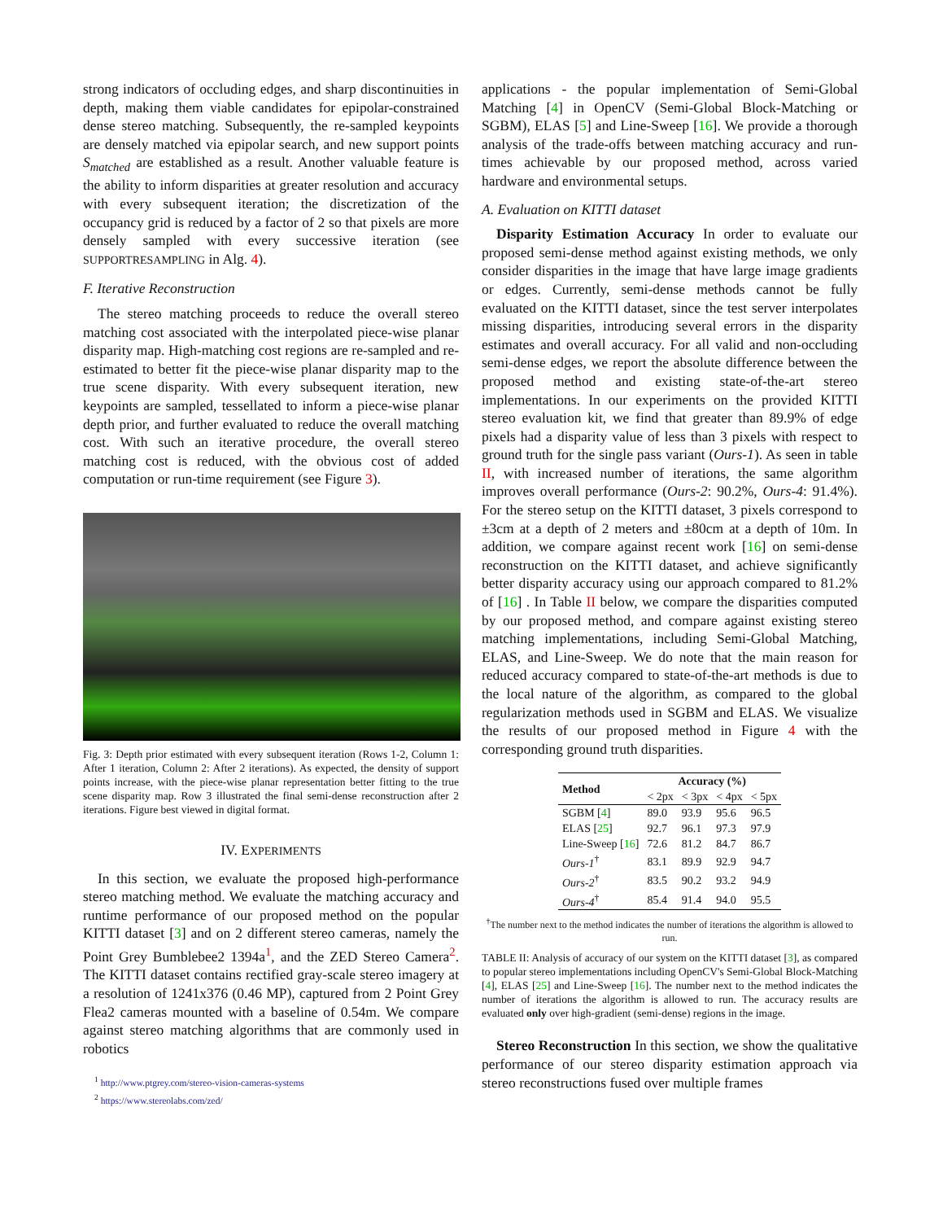strong indicators of occluding edges, and sharp discontinuities in depth, making them viable candidates for epipolar-constrained dense stereo matching. Subsequently, the re-sampled keypoints are densely matched via epipolar search, and new support points S<sub>matched</sub> are established as a result. Another valuable feature is the ability to inform disparities at greater resolution and accuracy with every subsequent iteration; the discretization of the occupancy grid is reduced by a factor of 2 so that pixels are more densely sampled with every successive iteration (see SUPPORTRESAMPLING in Alg. 4).
F. Iterative Reconstruction
The stereo matching proceeds to reduce the overall stereo matching cost associated with the interpolated piece-wise planar disparity map. High-matching cost regions are re-sampled and re-estimated to better fit the piece-wise planar disparity map to the true scene disparity. With every subsequent iteration, new keypoints are sampled, tessellated to inform a piece-wise planar depth prior, and further evaluated to reduce the overall matching cost. With such an iterative procedure, the overall stereo matching cost is reduced, with the obvious cost of added computation or run-time requirement (see Figure 3).
Fig. 3: Depth prior estimated with every subsequent iteration (Rows 1-2, Column 1: After 1 iteration, Column 2: After 2 iterations). As expected, the density of support points increase, with the piece-wise planar representation better fitting to the true scene disparity map. Row 3 illustrated the final semi-dense reconstruction after 2 iterations. Figure best viewed in digital format.
IV. EXPERIMENTS
In this section, we evaluate the proposed high-performance stereo matching method. We evaluate the matching accuracy and runtime performance of our proposed method on the popular KITTI dataset [3] and on 2 different stereo cameras, namely the Point Grey Bumblebee2 1394a<sup>1</sup>, and the ZED Stereo Camera<sup>2</sup>. The KITTI dataset contains rectified gray-scale stereo imagery at a resolution of 1241x376 (0.46 MP), captured from 2 Point Grey Flea2 cameras mounted with a baseline of 0.54m. We compare against stereo matching algorithms that are commonly used in robotics
<sup>1</sup> http://www.ptgrey.com/stereo-vision-cameras-systems
<sup>2</sup> https://www.stereolabs.com/zed/
applications - the popular implementation of Semi-Global Matching [4] in OpenCV (Semi-Global Block-Matching or SGBM), ELAS [5] and Line-Sweep [16]. We provide a thorough analysis of the trade-offs between matching accuracy and run-times achievable by our proposed method, across varied hardware and environmental setups.
A. Evaluation on KITTI dataset
Disparity Estimation Accuracy In order to evaluate our proposed semi-dense method against existing methods, we only consider disparities in the image that have large image gradients or edges. Currently, semi-dense methods cannot be fully evaluated on the KITTI dataset, since the test server interpolates missing disparities, introducing several errors in the disparity estimates and overall accuracy. For all valid and non-occluding semi-dense edges, we report the absolute difference between the proposed method and existing state-of-the-art stereo implementations. In our experiments on the provided KITTI stereo evaluation kit, we find that greater than 89.9% of edge pixels had a disparity value of less than 3 pixels with respect to ground truth for the single pass variant (Ours-1). As seen in table II, with increased number of iterations, the same algorithm improves overall performance (Ours-2: 90.2%, Ours-4: 91.4%). For the stereo setup on the KITTI dataset, 3 pixels correspond to ±3cm at a depth of 2 meters and ±80cm at a depth of 10m. In addition, we compare against recent work [16] on semi-dense reconstruction on the KITTI dataset, and achieve significantly better disparity accuracy using our approach compared to 81.2% of [16] . In Table II below, we compare the disparities computed by our proposed method, and compare against existing stereo matching implementations, including Semi-Global Matching, ELAS, and Line-Sweep. We do note that the main reason for reduced accuracy compared to state-of-the-art methods is due to the local nature of the algorithm, as compared to the global regularization methods used in SGBM and ELAS. We visualize the results of our proposed method in Figure 4 with the corresponding ground truth disparities.
| Method | Accuracy (%) | | | |
| --- | --- | --- | --- | --- |
| | < 2px | < 3px | < 4px | < 5px |
| SGBM [ 4 ] | 89.0 | 93.9 | 95.6 | 96.5 |
| ELAS [ 25 ] | 92.7 | 96.1 | 97.3 | 97.9 |
| Line-Sweep [ 16 ] | 72.6 | 81.2 | 84.7 | 86.7 |
| Ours-1<sup>†</sup> | 83.1 | 89.9 | 92.9 | 94.7 |
| Ours-2<sup>†</sup> | 83.5 | 90.2 | 93.2 | 94.9 |
| Ours-4<sup>†</sup> | 85.4 | 91.4 | 94.0 | 95.5 |
<sup>†</sup> The number next to the method indicates the number of iterations the algorithm is allowed to run.
TABLE II: Analysis of accuracy of our system on the KITTI dataset [3], as compared to popular stereo implementations including OpenCV's Semi-Global Block-Matching [4], ELAS [25] and Line-Sweep [16]. The number next to the method indicates the number of iterations the algorithm is allowed to run. The accuracy results are evaluated only over high-gradient (semi-dense) regions in the image.
Stereo Reconstruction In this section, we show the qualitative performance of our stereo disparity estimation approach via stereo reconstructions fused over multiple frames